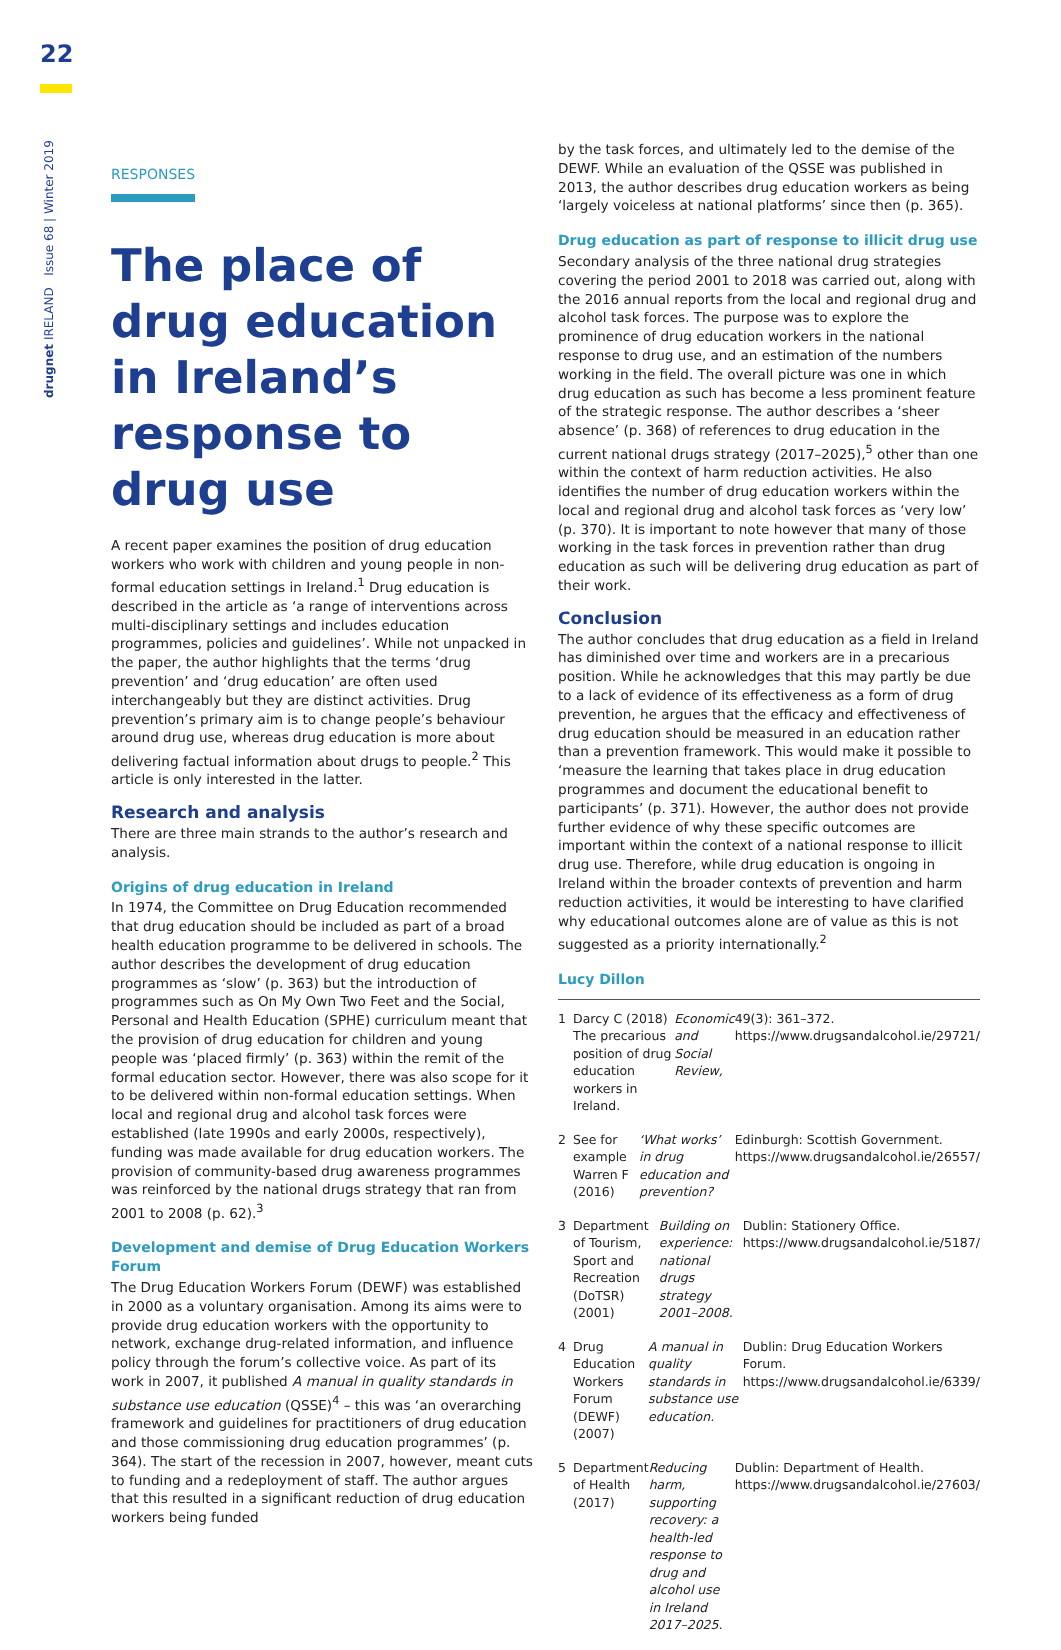22
drugnet IRELAND Issue 68 | Winter 2019
RESPONSES
The place of drug education in Ireland’s response to drug use
A recent paper examines the position of drug education workers who work with children and young people in non-formal education settings in Ireland.<sup>1</sup> Drug education is described in the article as ‘a range of interventions across multi-disciplinary settings and includes education programmes, policies and guidelines’. While not unpacked in the paper, the author highlights that the terms ‘drug prevention’ and ‘drug education’ are often used interchangeably but they are distinct activities. Drug prevention’s primary aim is to change people’s behaviour around drug use, whereas drug education is more about delivering factual information about drugs to people.<sup>2</sup> This article is only interested in the latter.
Research and analysis
There are three main strands to the author’s research and analysis.
Origins of drug education in Ireland
In 1974, the Committee on Drug Education recommended that drug education should be included as part of a broad health education programme to be delivered in schools. The author describes the development of drug education programmes as ‘slow’ (p. 363) but the introduction of programmes such as On My Own Two Feet and the Social, Personal and Health Education (SPHE) curriculum meant that the provision of drug education for children and young people was ‘placed firmly’ (p. 363) within the remit of the formal education sector. However, there was also scope for it to be delivered within non-formal education settings. When local and regional drug and alcohol task forces were established (late 1990s and early 2000s, respectively), funding was made available for drug education workers. The provision of community-based drug awareness programmes was reinforced by the national drugs strategy that ran from 2001 to 2008 (p. 62).<sup>3</sup>
Development and demise of Drug Education Workers Forum
The Drug Education Workers Forum (DEWF) was established in 2000 as a voluntary organisation. Among its aims were to provide drug education workers with the opportunity to network, exchange drug-related information, and influence policy through the forum’s collective voice. As part of its work in 2007, it published A manual in quality standards in substance use education (QSSE)<sup>4</sup> – this was ‘an overarching framework and guidelines for practitioners of drug education and those commissioning drug education programmes’ (p. 364). The start of the recession in 2007, however, meant cuts to funding and a redeployment of staff. The author argues that this resulted in a significant reduction of drug education workers being funded
by the task forces, and ultimately led to the demise of the DEWF. While an evaluation of the QSSE was published in 2013, the author describes drug education workers as being ‘largely voiceless at national platforms’ since then (p. 365).
Drug education as part of response to illicit drug use
Secondary analysis of the three national drug strategies covering the period 2001 to 2018 was carried out, along with the 2016 annual reports from the local and regional drug and alcohol task forces. The purpose was to explore the prominence of drug education workers in the national response to drug use, and an estimation of the numbers working in the field. The overall picture was one in which drug education as such has become a less prominent feature of the strategic response. The author describes a ‘sheer absence’ (p. 368) of references to drug education in the current national drugs strategy (2017–2025),<sup>5</sup> other than one within the context of harm reduction activities. He also identifies the number of drug education workers within the local and regional drug and alcohol task forces as ‘very low’ (p. 370). It is important to note however that many of those working in the task forces in prevention rather than drug education as such will be delivering drug education as part of their work.
Conclusion
The author concludes that drug education as a field in Ireland has diminished over time and workers are in a precarious position. While he acknowledges that this may partly be due to a lack of evidence of its effectiveness as a form of drug prevention, he argues that the efficacy and effectiveness of drug education should be measured in an education rather than a prevention framework. This would make it possible to ‘measure the learning that takes place in drug education programmes and document the educational benefit to participants’ (p. 371). However, the author does not provide further evidence of why these specific outcomes are important within the context of a national response to illicit drug use. Therefore, while drug education is ongoing in Ireland within the broader contexts of prevention and harm reduction activities, it would be interesting to have clarified why educational outcomes alone are of value as this is not suggested as a priority internationally.<sup>2</sup>
Lucy Dillon
1 Darcy C (2018) The precarious position of drug education workers in Ireland. Economic and Social Review, 49(3): 361–372. https://www.drugsandalcohol.ie/29721/
2 See for example Warren F (2016) ‘What works’ in drug education and prevention? Edinburgh: Scottish Government. https://www.drugsandalcohol.ie/26557/
3 Department of Tourism, Sport and Recreation (DoTSR) (2001) Building on experience: national drugs strategy 2001–2008. Dublin: Stationery Office. https://www.drugsandalcohol.ie/5187/
4 Drug Education Workers Forum (DEWF) (2007) A manual in quality standards in substance use education. Dublin: Drug Education Workers Forum. https://www.drugsandalcohol.ie/6339/
5 Department of Health (2017) Reducing harm, supporting recovery: a health-led response to drug and alcohol use in Ireland 2017–2025. Dublin: Department of Health. https://www.drugsandalcohol.ie/27603/